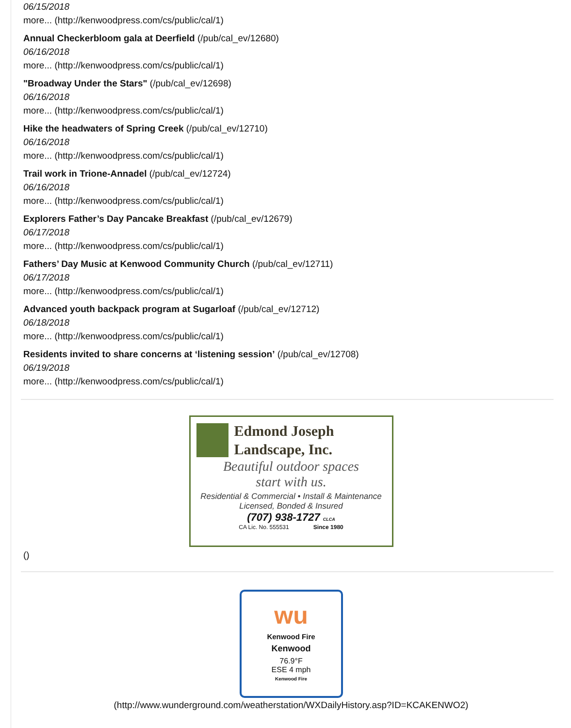06/15/2018
more... (http://kenwoodpress.com/cs/public/cal/1)
Annual Checkerbloom gala at Deerfield (/pub/cal_ev/12680)
06/16/2018
more... (http://kenwoodpress.com/cs/public/cal/1)
"Broadway Under the Stars" (/pub/cal_ev/12698)
06/16/2018
more... (http://kenwoodpress.com/cs/public/cal/1)
Hike the headwaters of Spring Creek (/pub/cal_ev/12710)
06/16/2018
more... (http://kenwoodpress.com/cs/public/cal/1)
Trail work in Trione-Annadel (/pub/cal_ev/12724)
06/16/2018
more... (http://kenwoodpress.com/cs/public/cal/1)
Explorers Father’s Day Pancake Breakfast (/pub/cal_ev/12679)
06/17/2018
more... (http://kenwoodpress.com/cs/public/cal/1)
Fathers’ Day Music at Kenwood Community Church (/pub/cal_ev/12711)
06/17/2018
more... (http://kenwoodpress.com/cs/public/cal/1)
Advanced youth backpack program at Sugarloaf (/pub/cal_ev/12712)
06/18/2018
more... (http://kenwoodpress.com/cs/public/cal/1)
Residents invited to share concerns at ‘listening session’ (/pub/cal_ev/12708)
06/19/2018
more... (http://kenwoodpress.com/cs/public/cal/1)
Edmond Joseph
Landscape, Inc.
Beautiful outdoor spaces
start with us.
Residential & Commercial • Install & Maintenance
Licensed, Bonded & Insured
(707) 938-1727 CLCA
CA Lic. No. 555531 Since 1980
()
wu
Kenwood Fire
Kenwood
76.9°F
ESE 4 mph
Kenwood Fire
(http://www.wunderground.com/weatherstation/WXDailyHistory.asp?ID=KCAKENWO2)